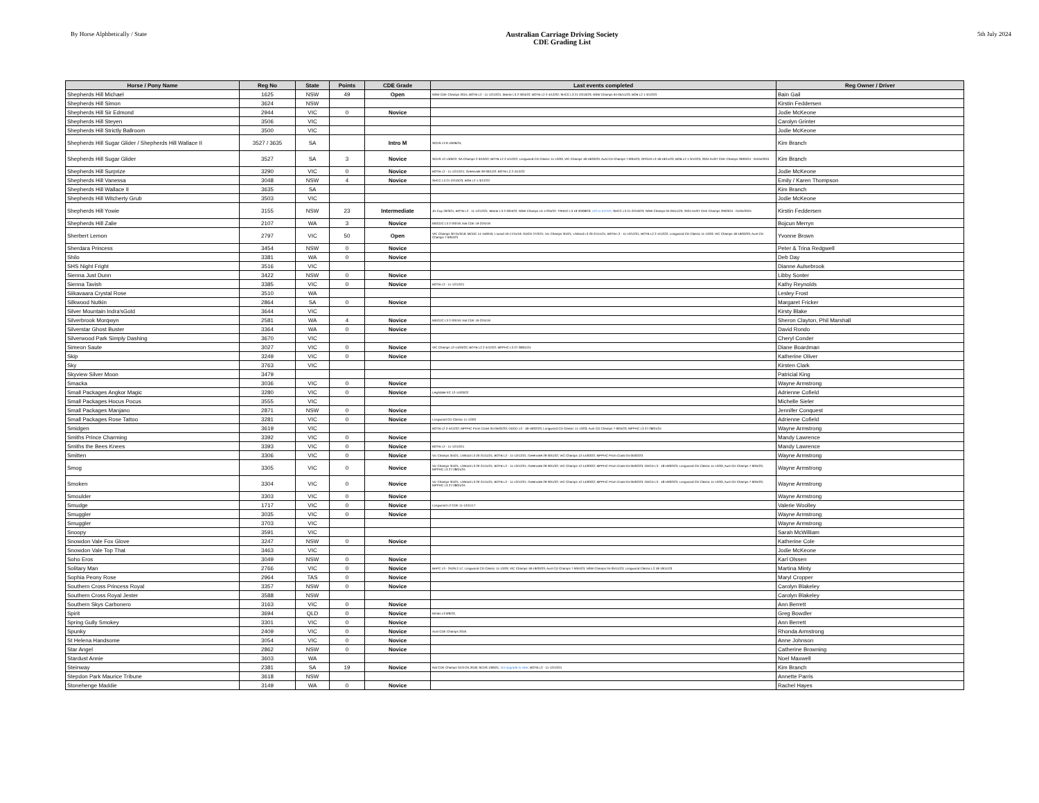By Horse Alphbetically / State
Australian Carriage Driving Society
CDE Grading List
5th July 2024
| Horse / Pony Name | Reg No | State | Points | CDE Grade | Last events completed | Reg Owner / Driver |
| --- | --- | --- | --- | --- | --- | --- |
| Shepherds Hill Michael | 1625 | NSW | 49 | Open | NSW CDE Champs 2015; BOTB L2 - 11-12/12/21; Marrar L3 2-3/04/22; BOTB L2 2-4/12/22; SHCC L3 21-22/10/23; NSW Champs 04-05/11/23; BOB L2 1-3/12/23 | Bain Gail |
| Shepherds Hill Simon | 3624 | NSW | | | | Kirstin Feddersen |
| Shepherds Hill Sir Edmond | 2944 | VIC | 0 | Novice | | Jodie McKeone |
| Shepherds Hill Steyen | 3506 | VIC | | | | Carolyn Grinter |
| Shepherds Hill Strictly Ballroom | 3500 | VIC | | | | Jodie McKeone |
| Shepherds Hill Sugar Glider / Shepherds Hill Wallace II | 3527 / 3635 | SA | | Intro M | SCDS L3 9-10/06/24; | Kim Branch |
| Shepherds Hill Sugar Glider | 3527 | SA | 3 | Novice | SCDS 12-13/6/22; SA Champs 2-3/10/22; BOTB L2 2-4/12/22; Longwood CD Classic 11-12/03; VIC Champs 18-19/03/23; Aust CD Champs 7-9/04/23; GPCDA L3 18-19/11/23; BOB L2 1-3/12/23; 2024 AUST CDE Champs 29/03/24 - 01/04/2024 | Kim Branch |
| Shepherds Hill Surprize | 3290 | VIC | 0 | Novice | BOTB L2 - 11-12/12/21; Greenvale 29-30/1/22; BOTB L2 2-4/12/22 | Jodie McKeone |
| Shepherds Hill Vanessa | 3048 | NSW | 4 | Novice | SHCC L3 21-22/10/23; BOB L2 1-3/12/23 | Emily / Karen Thompson |
| Shepherds Hill Wallace II | 3635 | SA | | | | Kim Branch |
| Shepherds Hill Witcherty Grub | 3503 | VIC | | | | Jodie McKeone |
| Shepherds Hill Yowie | 3155 | NSW | 23 | Intermediate | JH Cup 20/3/21; BOTB L2 - 11-12/12/21; Marrar L3 2-3/04/22; NSW Champs 15-17/04/22; TRHDC L3 19-20/08/23; U/G to INTER ; SHCC L3 21-22/10/23; NSW Champs 04-05/11/23; 2024 AUST CDE Champs 29/03/24 - 01/04/2024 | Kirstin Feddersen |
| Shepherds Hill Zalie | 2107 | WA | 3 | Novice | MDCDC L3 2-3/3/19; Nat CDE 19-22/4/19 | Bojcun Merryn |
| Sherbert Lemon | 2797 | VIC | 50 | Open | VIC Champs 30-31/3/19; MCDC 14-15/9/19; L'wood 16-17/11/19; GDCD 27/2/21; Vic Champs 3/4/21; L/Wood L3 20-21/11/21; BOTB L2 - 11-12/12/21; BOTB L2 2-4/12/22; Longwood CD Classic 11-12/03; VIC Champs 18-19/03/23; Aust CD Champs 7-9/04/23 | Yvonne Brown |
| Sherdara Princess | 3454 | NSW | 0 | Novice | | Peter & Trina Redgwell |
| Shilo | 3381 | WA | 0 | Novice | | Deb Day |
| SHS Night Fright | 3516 | VIC | | | | Dianne Aulsebrook |
| Sienna Just Dunn | 3422 | NSW | 0 | Novice | | Libby Sonter |
| Sienna Tavish | 3385 | VIC | 0 | Novice | BOTB L2 - 11-12/12/21 | Kathy Reynolds |
| Siikavaara Crystal Rose | 3510 | WA | | | | Lesley Frost |
| Silkwood Nutkin | 2864 | SA | 0 | Novice | | Margaret Fricker |
| Silver Mountain Indra'sGold | 3644 | VIC | | | | Kirsty Blake |
| Silverbrook Morqwyn | 2581 | WA | 4 | Novice | MDCDC L3 2-3/3/19; Nat CDE 19-22/4/19 | Sheron Clayton, Phil Marshall |
| Silverstar Ghost Buster | 3364 | WA | 0 | Novice | | David Rondo |
| Silverwood Park Simply Dashing | 3670 | VIC | | | | Cheryl Conder |
| Simeon Saute | 3027 | VIC | 0 | Novice | VIC Champs 12-14/03/22; BOTB L2 2-4/12/22; MPPHC L3 27-28/01/24 | Diane Boardman |
| Skip | 3249 | VIC | 0 | Novice | | Katherine Oliver |
| Sky | 3763 | VIC | | | | Kirsten Clark |
| Skyview Silver Moon | 3479 | | | | | Patricial King |
| Smacka | 3036 | VIC | 0 | Novice | | Wayne Armstrong |
| Small Packages Angkor Magic | 3280 | VIC | 0 | Novice | Leighdale EC 12-14/03/22 | Adrienne Cofield |
| Small Packages Hocus Pocus | 3555 | VIC | | | | Michelle Sieler |
| Small Packages Manjano | 2871 | NSW | 0 | Novice | | Jennifer Conquest |
| Small Packages Rose Tattoo | 3281 | VIC | 0 | Novice | Longwood CD Classic 11-12/03 | Adrienne Cofield |
| Smidgen | 3619 | VIC | | | BOTB L2 2-4/12/22; MPPHC Prom Coast 04-05/02/23; GDCD L3 - 18-19/02/23; Longwood CD Classic 11-12/03; Aust CD Champs 7-9/04/23; MPPHC L3 27-28/01/24 | Wayne Armstrong |
| Smiths Prince Charming | 3392 | VIC | 0 | Novice | | Mandy Lawrence |
| Smiths the Bees Knees | 3393 | VIC | 0 | Novice | BOTB L2 - 11-12/12/21 | Mandy Lawrence |
| Smitten | 3306 | VIC | 0 | Novice | Vic Champs 3/4/21; L/Wood L3 20-21/11/21; BOTB L2 - 11-12/12/21; Greenvale 29-30/1/22; VIC Champs 12-14/03/22; MPPHC Prom Coast 04-05/02/23 | Wayne Armstrong |
| Smog | 3305 | VIC | 0 | Novice | Vic Champs 3/4/21; L/Wood L3 20-21/11/21; BOTB L2 - 11-12/12/21; Greenvale 29-30/1/22; VIC Champs 12-14/03/22; MPPHC Prom Coast 04-05/02/23; GDCD L3 - 18-19/02/23; Longwood CD Classic 11-12/03; Aust CD Champs 7-9/04/23; MPPHC L3 27-28/01/24 | Wayne Armstrong |
| Smoken | 3304 | VIC | 0 | Novice | Vic Champs 3/4/21; L/Wood L3 20-21/11/21; BOTB L2 - 11-12/12/21; Greenvale 29-30/1/22; VIC Champs 12-14/03/22; MPPHC Prom Coast 04-05/02/23; GDCD L3 - 18-19/02/23; Longwood CD Classic 11-12/03; Aust CD Champs 7-9/04/23; MPPHC L3 27-28/01/24 | Wayne Armstrong |
| Smoulder | 3303 | VIC | 0 | Novice | | Wayne Armstrong |
| Smudge | 1717 | VIC | 0 | Novice | Longwood L2 CDE 11-12/11/17 | Valerie Woolley |
| Smuggler | 3035 | VIC | 0 | Novice | | Wayne Armstrong |
| Smuggler | 3703 | VIC | | | | Wayne Armstrong |
| Snoopy | 3591 | VIC | | | | Sarah McWilliam |
| Snowdon Vale Fox Glove | 3247 | NSW | 0 | Novice | | Katherine Cole |
| Snowdon Vale Top That | 3463 | VIC | | | | Jodie McKeone |
| Soho Eros | 3049 | NSW | 0 | Novice | | Karl Olssen |
| Solitary Man | 2766 | VIC | 0 | Novice | BHPC L3 - 25/26.2.17; Longwood CD Classic 11-12/03; VIC Champs 18-19/03/23; Aust CD Champs 7-9/04/23; NSW Champs 04-05/11/23; Longwood Classic L2 18-19/11/23 | Martina Minty |
| Sophia Peony Rose | 2964 | TAS | 0 | Novice | | Maryl Cropper |
| Southern Cross Princess Royal | 3357 | NSW | 0 | Novice | | Carolyn Blakeley |
| Southern Cross Royal Jester | 3588 | NSW | | | | Carolyn Blakeley |
| Southern Skys Carbonero | 3163 | VIC | 0 | Novice | | Ann Berrett |
| Spirit | 3694 | QLD | 0 | Novice | Mt Bis L3 9/9/23; | Greg Bowdler |
| Spring Gully Smokey | 3301 | VIC | 0 | Novice | | Ann Berrett |
| Spunky | 2409 | VIC | 0 | Novice | Aust CDE Champs 2016 | Rhonda Armstrong |
| St Helena Handsome | 3054 | VIC | 0 | Novice | | Anne Johnson |
| Star Angel | 2862 | NSW | 0 | Novice | | Catherine Browning |
| Stardust Annie | 3603 | WA | | | | Noel Maxwell |
| Steinway | 2381 | SA | 19 | Novice | Nat CDE Champs 31/3-2/4.2018; SCDS 13/6/21; Vol Upgrade to Inter ; BOTB L2 - 11-12/12/21 | Kim Branch |
| Stepdon Park Maurice Tribune | 3618 | NSW | | | | Annette Parris |
| Stonehenge Maddie | 3149 | WA | 0 | Novice | | Rachel Hayes |